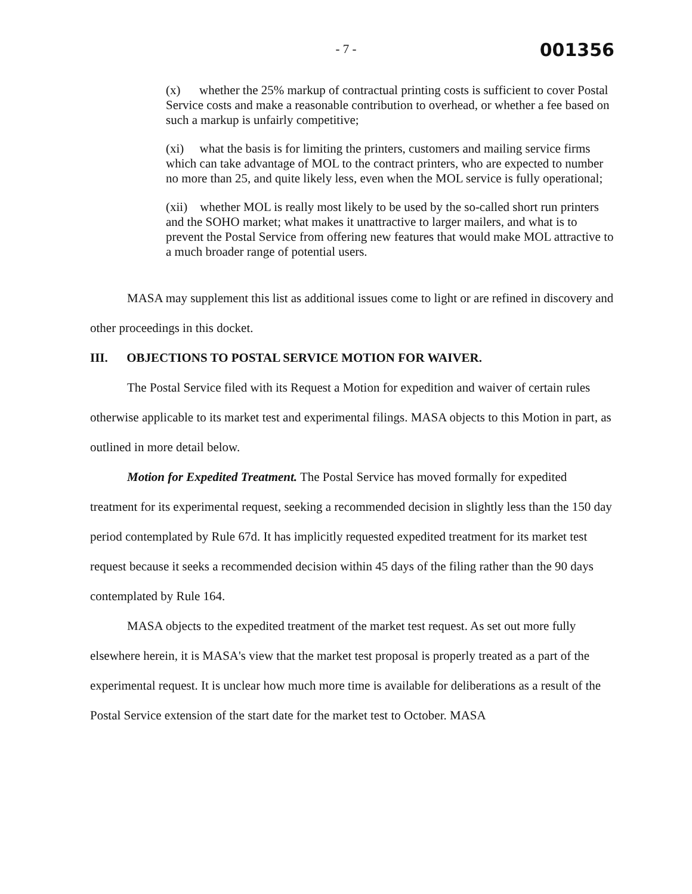- 7 -
001356
(x) whether the 25% markup of contractual printing costs is sufficient to cover Postal Service costs and make a reasonable contribution to overhead, or whether a fee based on such a markup is unfairly competitive;
(xi) what the basis is for limiting the printers, customers and mailing service firms which can take advantage of MOL to the contract printers, who are expected to number no more than 25, and quite likely less, even when the MOL service is fully operational;
(xii) whether MOL is really most likely to be used by the so-called short run printers and the SOHO market; what makes it unattractive to larger mailers, and what is to prevent the Postal Service from offering new features that would make MOL attractive to a much broader range of potential users.
MASA may supplement this list as additional issues come to light or are refined in discovery and other proceedings in this docket.
III. OBJECTIONS TO POSTAL SERVICE MOTION FOR WAIVER.
The Postal Service filed with its Request a Motion for expedition and waiver of certain rules otherwise applicable to its market test and experimental filings. MASA objects to this Motion in part, as outlined in more detail below.
Motion for Expedited Treatment. The Postal Service has moved formally for expedited treatment for its experimental request, seeking a recommended decision in slightly less than the 150 day period contemplated by Rule 67d. It has implicitly requested expedited treatment for its market test request because it seeks a recommended decision within 45 days of the filing rather than the 90 days contemplated by Rule 164.
MASA objects to the expedited treatment of the market test request. As set out more fully elsewhere herein, it is MASA's view that the market test proposal is properly treated as a part of the experimental request. It is unclear how much more time is available for deliberations as a result of the Postal Service extension of the start date for the market test to October. MASA